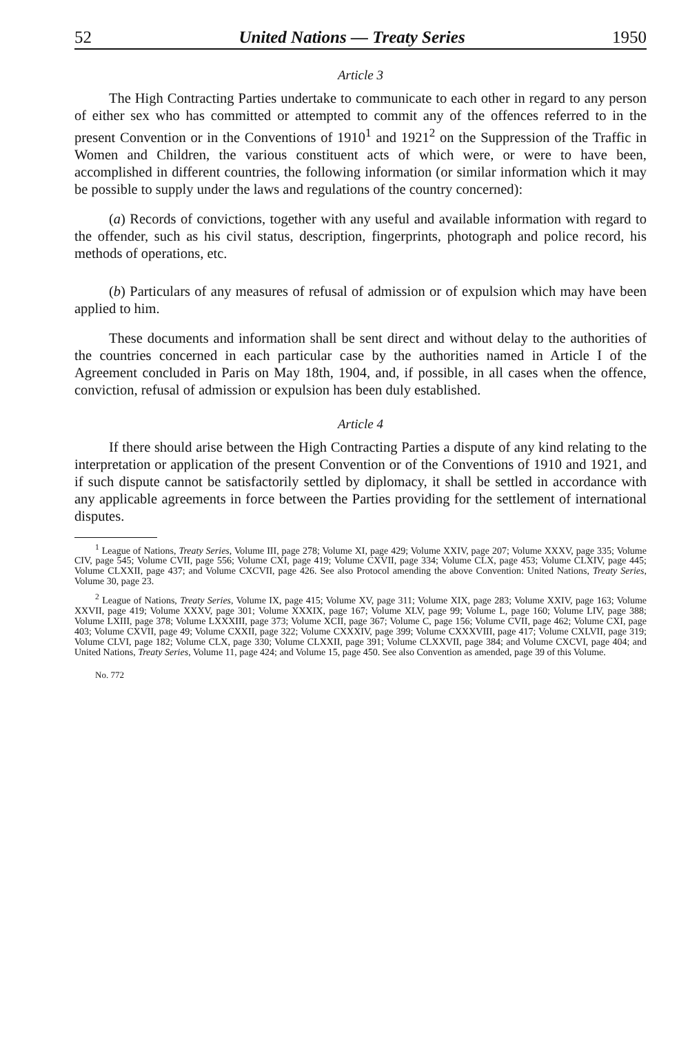52 United Nations — Treaty Series 1950
Article 3
The High Contracting Parties undertake to communicate to each other in regard to any person of either sex who has committed or attempted to commit any of the offences referred to in the present Convention or in the Conventions of 1910<sup>1</sup> and 1921<sup>2</sup> on the Suppression of the Traffic in Women and Children, the various constituent acts of which were, or were to have been, accomplished in different countries, the following information (or similar information which it may be possible to supply under the laws and regulations of the country concerned):
(a) Records of convictions, together with any useful and available information with regard to the offender, such as his civil status, description, fingerprints, photograph and police record, his methods of operations, etc.
(b) Particulars of any measures of refusal of admission or of expulsion which may have been applied to him.
These documents and information shall be sent direct and without delay to the authorities of the countries concerned in each particular case by the authorities named in Article I of the Agreement concluded in Paris on May 18th, 1904, and, if possible, in all cases when the offence, conviction, refusal of admission or expulsion has been duly established.
Article 4
If there should arise between the High Contracting Parties a dispute of any kind relating to the interpretation or application of the present Convention or of the Conventions of 1910 and 1921, and if such dispute cannot be satisfactorily settled by diplomacy, it shall be settled in accordance with any applicable agreements in force between the Parties providing for the settlement of international disputes.
<sup>1</sup> League of Nations, Treaty Series, Volume III, page 278; Volume XI, page 429; Volume XXIV, page 207; Volume XXXV, page 335; Volume CIV, page 545; Volume CVII, page 556; Volume CXI, page 419; Volume CXVII, page 334; Volume CLX, page 453; Volume CLXIV, page 445; Volume CLXXII, page 437; and Volume CXCVII, page 426. See also Protocol amending the above Convention: United Nations, Treaty Series, Volume 30, page 23.
<sup>2</sup> League of Nations, Treaty Series, Volume IX, page 415; Volume XV, page 311; Volume XIX, page 283; Volume XXIV, page 163; Volume XXVII, page 419; Volume XXXV, page 301; Volume XXXIX, page 167; Volume XLV, page 99; Volume L, page 160; Volume LIV, page 388; Volume LXIII, page 378; Volume LXXXIII, page 373; Volume XCII, page 367; Volume C, page 156; Volume CVII, page 462; Volume CXI, page 403; Volume CXVII, page 49; Volume CXXII, page 322; Volume CXXXIV, page 399; Volume CXXXVIII, page 417; Volume CXLVII, page 319; Volume CLVI, page 182; Volume CLX, page 330; Volume CLXXII, page 391; Volume CLXXVII, page 384; and Volume CXCVI, page 404; and United Nations, Treaty Series, Volume 11, page 424; and Volume 15, page 450. See also Convention as amended, page 39 of this Volume.
No. 772